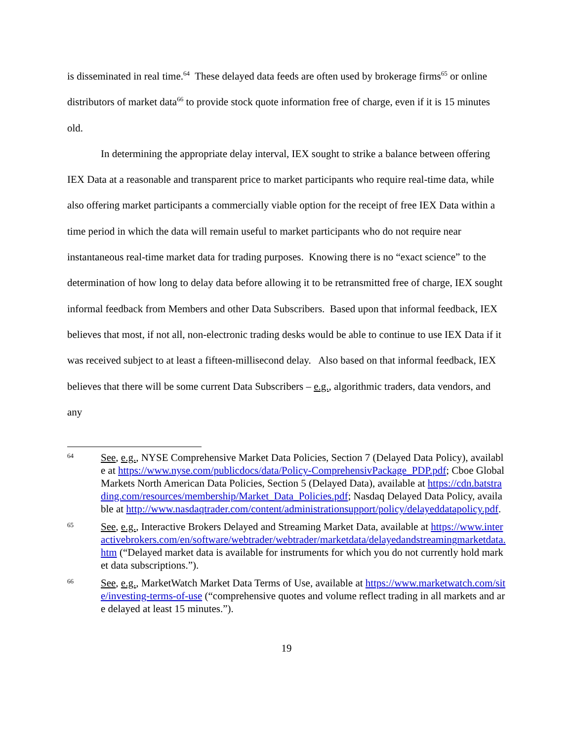is disseminated in real time.<sup>64</sup> These delayed data feeds are often used by brokerage firms<sup>65</sup> or online distributors of market data<sup>66</sup> to provide stock quote information free of charge, even if it is 15 minutes old.
In determining the appropriate delay interval, IEX sought to strike a balance between offering IEX Data at a reasonable and transparent price to market participants who require real-time data, while also offering market participants a commercially viable option for the receipt of free IEX Data within a time period in which the data will remain useful to market participants who do not require near instantaneous real-time market data for trading purposes. Knowing there is no “exact science” to the determination of how long to delay data before allowing it to be retransmitted free of charge, IEX sought informal feedback from Members and other Data Subscribers. Based upon that informal feedback, IEX believes that most, if not all, non-electronic trading desks would be able to continue to use IEX Data if it was received subject to at least a fifteen-millisecond delay. Also based on that informal feedback, IEX believes that there will be some current Data Subscribers – e.g., algorithmic traders, data vendors, and any
64
See, e.g., NYSE Comprehensive Market Data Policies, Section 7 (Delayed Data Policy), available at https://www.nyse.com/publicdocs/data/Policy-ComprehensivPackage_PDP.pdf; Cboe Global Markets North American Data Policies, Section 5 (Delayed Data), available at https://cdn.batstrading.com/resources/membership/Market_Data_Policies.pdf; Nasdaq Delayed Data Policy, available at http://www.nasdaqtrader.com/content/administrationsupport/policy/delayeddatapolicy.pdf.
65
See, e.g., Interactive Brokers Delayed and Streaming Market Data, available at https://www.interactivebrokers.com/en/software/webtrader/webtrader/marketdata/delayedandstreamingmarketdata.htm (“Delayed market data is available for instruments for which you do not currently hold market data subscriptions.”).
66
See, e.g., MarketWatch Market Data Terms of Use, available at https://www.marketwatch.com/site/investing-terms-of-use (“comprehensive quotes and volume reflect trading in all markets and are delayed at least 15 minutes.”).
19